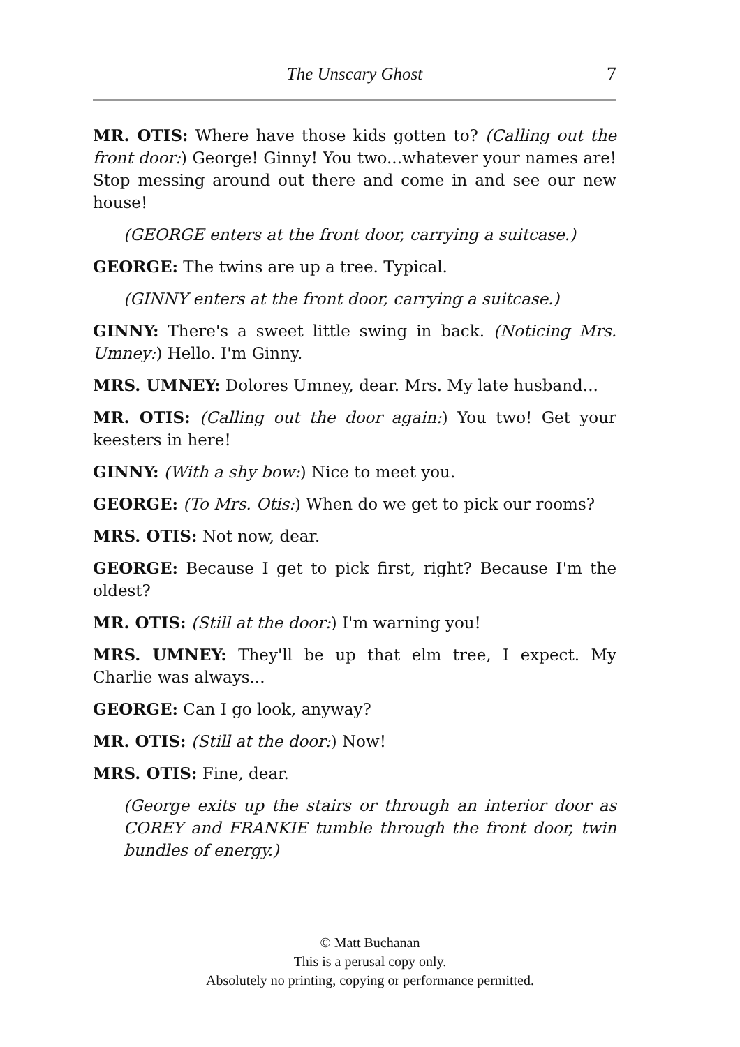The Unscary Ghost 7
MR. OTIS: Where have those kids gotten to? (Calling out the front door:) George! Ginny! You two...whatever your names are! Stop messing around out there and come in and see our new house!
(GEORGE enters at the front door, carrying a suitcase.)
GEORGE: The twins are up a tree. Typical.
(GINNY enters at the front door, carrying a suitcase.)
GINNY: There's a sweet little swing in back. (Noticing Mrs. Umney:) Hello. I'm Ginny.
MRS. UMNEY: Dolores Umney, dear. Mrs. My late husband...
MR. OTIS: (Calling out the door again:) You two! Get your keesters in here!
GINNY: (With a shy bow:) Nice to meet you.
GEORGE: (To Mrs. Otis:) When do we get to pick our rooms?
MRS. OTIS: Not now, dear.
GEORGE: Because I get to pick first, right? Because I'm the oldest?
MR. OTIS: (Still at the door:) I'm warning you!
MRS. UMNEY: They'll be up that elm tree, I expect. My Charlie was always...
GEORGE: Can I go look, anyway?
MR. OTIS: (Still at the door:) Now!
MRS. OTIS: Fine, dear.
(George exits up the stairs or through an interior door as COREY and FRANKIE tumble through the front door, twin bundles of energy.)
© Matt Buchanan
This is a perusal copy only.
Absolutely no printing, copying or performance permitted.